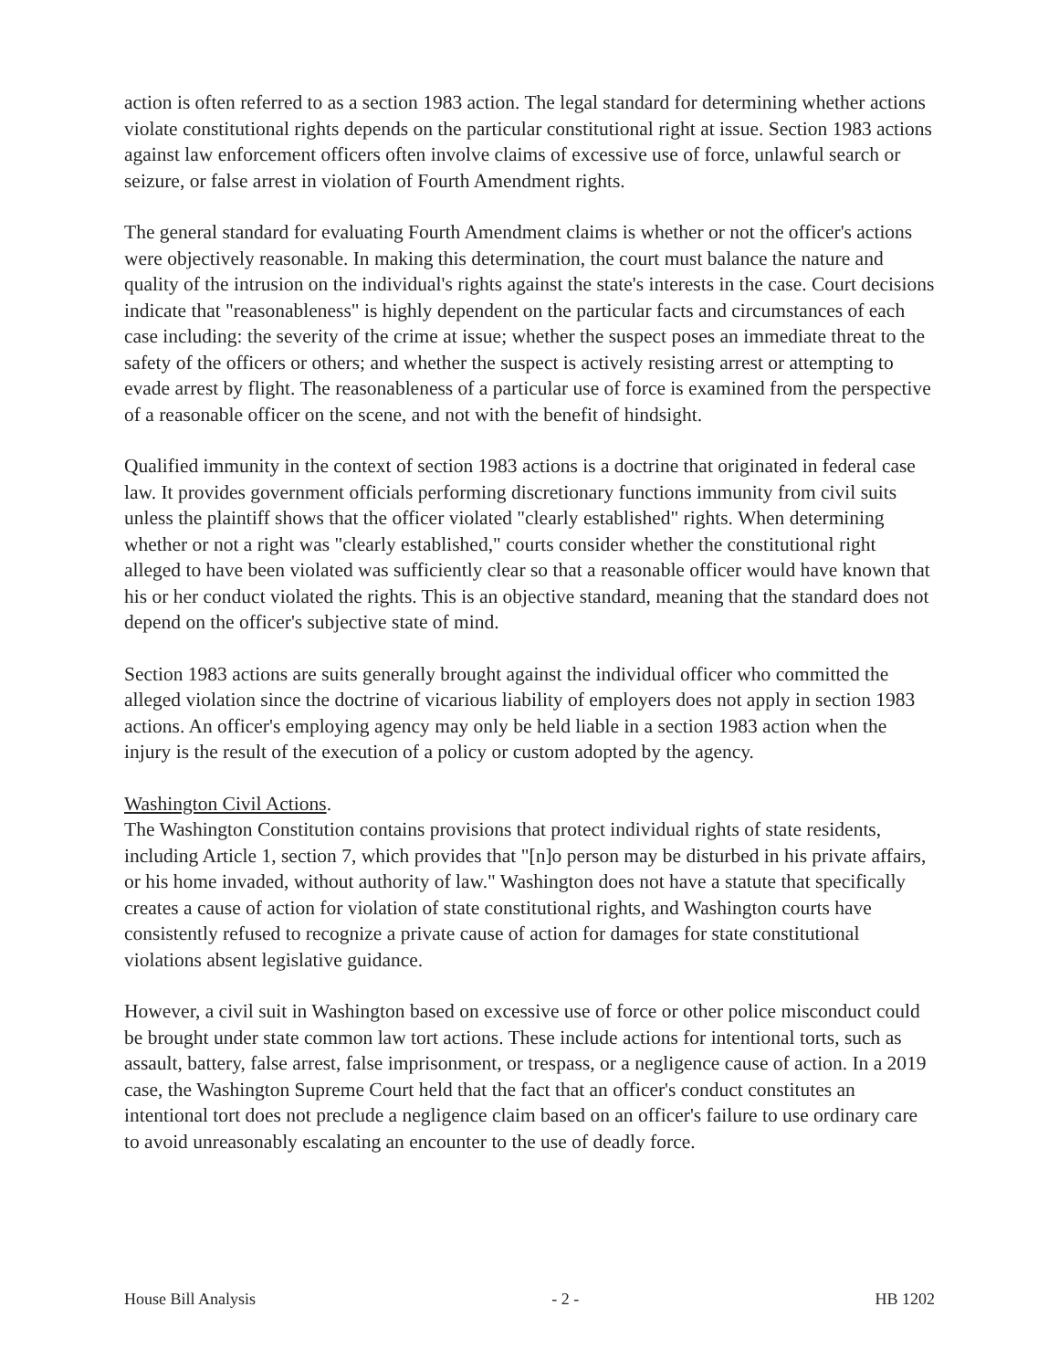action is often referred to as a section 1983 action. The legal standard for determining whether actions violate constitutional rights depends on the particular constitutional right at issue. Section 1983 actions against law enforcement officers often involve claims of excessive use of force, unlawful search or seizure, or false arrest in violation of Fourth Amendment rights.
The general standard for evaluating Fourth Amendment claims is whether or not the officer's actions were objectively reasonable. In making this determination, the court must balance the nature and quality of the intrusion on the individual's rights against the state's interests in the case. Court decisions indicate that "reasonableness" is highly dependent on the particular facts and circumstances of each case including: the severity of the crime at issue; whether the suspect poses an immediate threat to the safety of the officers or others; and whether the suspect is actively resisting arrest or attempting to evade arrest by flight. The reasonableness of a particular use of force is examined from the perspective of a reasonable officer on the scene, and not with the benefit of hindsight.
Qualified immunity in the context of section 1983 actions is a doctrine that originated in federal case law. It provides government officials performing discretionary functions immunity from civil suits unless the plaintiff shows that the officer violated "clearly established" rights. When determining whether or not a right was "clearly established," courts consider whether the constitutional right alleged to have been violated was sufficiently clear so that a reasonable officer would have known that his or her conduct violated the rights. This is an objective standard, meaning that the standard does not depend on the officer's subjective state of mind.
Section 1983 actions are suits generally brought against the individual officer who committed the alleged violation since the doctrine of vicarious liability of employers does not apply in section 1983 actions. An officer's employing agency may only be held liable in a section 1983 action when the injury is the result of the execution of a policy or custom adopted by the agency.
Washington Civil Actions.
The Washington Constitution contains provisions that protect individual rights of state residents, including Article 1, section 7, which provides that "[n]o person may be disturbed in his private affairs, or his home invaded, without authority of law." Washington does not have a statute that specifically creates a cause of action for violation of state constitutional rights, and Washington courts have consistently refused to recognize a private cause of action for damages for state constitutional violations absent legislative guidance.
However, a civil suit in Washington based on excessive use of force or other police misconduct could be brought under state common law tort actions. These include actions for intentional torts, such as assault, battery, false arrest, false imprisonment, or trespass, or a negligence cause of action. In a 2019 case, the Washington Supreme Court held that the fact that an officer's conduct constitutes an intentional tort does not preclude a negligence claim based on an officer's failure to use ordinary care to avoid unreasonably escalating an encounter to the use of deadly force.
House Bill Analysis - 2 - HB 1202